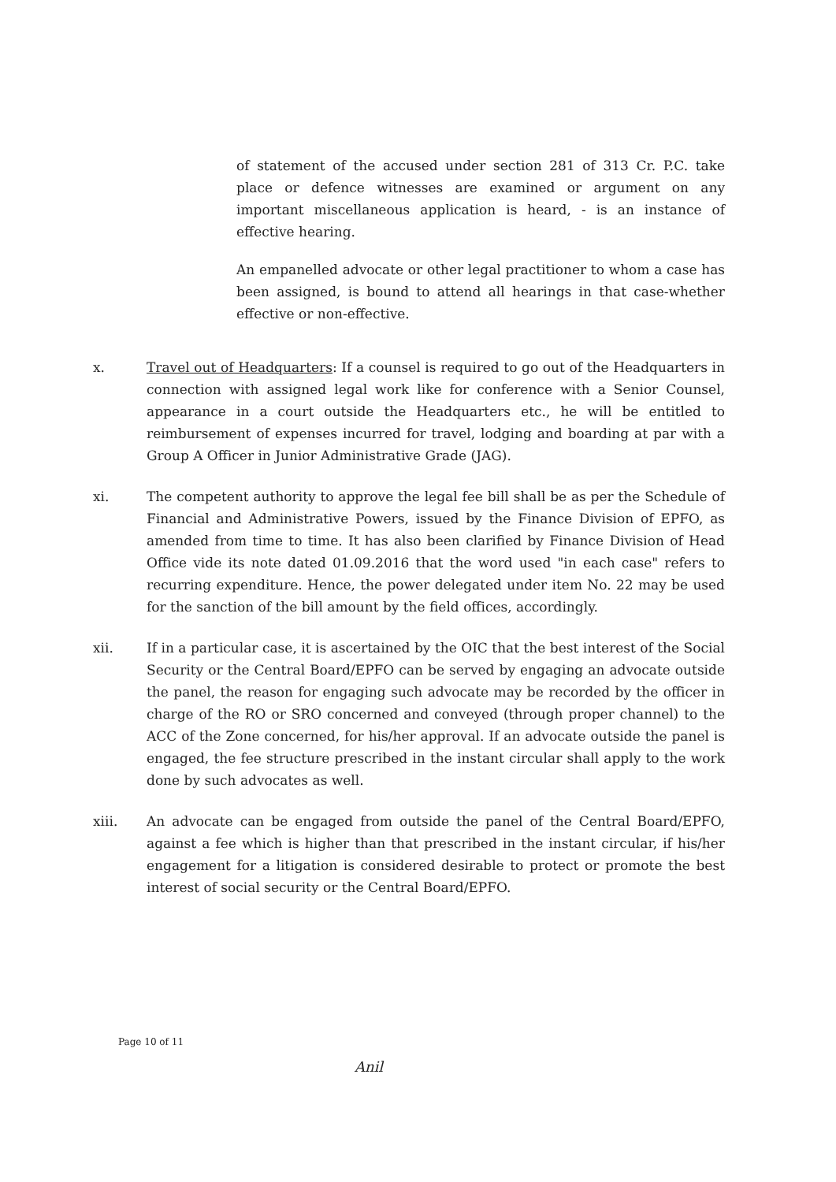of statement of the accused under section 281 of 313 Cr. P.C. take place or defence witnesses are examined or argument on any important miscellaneous application is heard, - is an instance of effective hearing.
An empanelled advocate or other legal practitioner to whom a case has been assigned, is bound to attend all hearings in that case-whether effective or non-effective.
x. Travel out of Headquarters: If a counsel is required to go out of the Headquarters in connection with assigned legal work like for conference with a Senior Counsel, appearance in a court outside the Headquarters etc., he will be entitled to reimbursement of expenses incurred for travel, lodging and boarding at par with a Group A Officer in Junior Administrative Grade (JAG).
xi. The competent authority to approve the legal fee bill shall be as per the Schedule of Financial and Administrative Powers, issued by the Finance Division of EPFO, as amended from time to time. It has also been clarified by Finance Division of Head Office vide its note dated 01.09.2016 that the word used "in each case" refers to recurring expenditure. Hence, the power delegated under item No. 22 may be used for the sanction of the bill amount by the field offices, accordingly.
xii. If in a particular case, it is ascertained by the OIC that the best interest of the Social Security or the Central Board/EPFO can be served by engaging an advocate outside the panel, the reason for engaging such advocate may be recorded by the officer in charge of the RO or SRO concerned and conveyed (through proper channel) to the ACC of the Zone concerned, for his/her approval. If an advocate outside the panel is engaged, the fee structure prescribed in the instant circular shall apply to the work done by such advocates as well.
xiii. An advocate can be engaged from outside the panel of the Central Board/EPFO, against a fee which is higher than that prescribed in the instant circular, if his/her engagement for a litigation is considered desirable to protect or promote the best interest of social security or the Central Board/EPFO.
Page 10 of 11
Anil